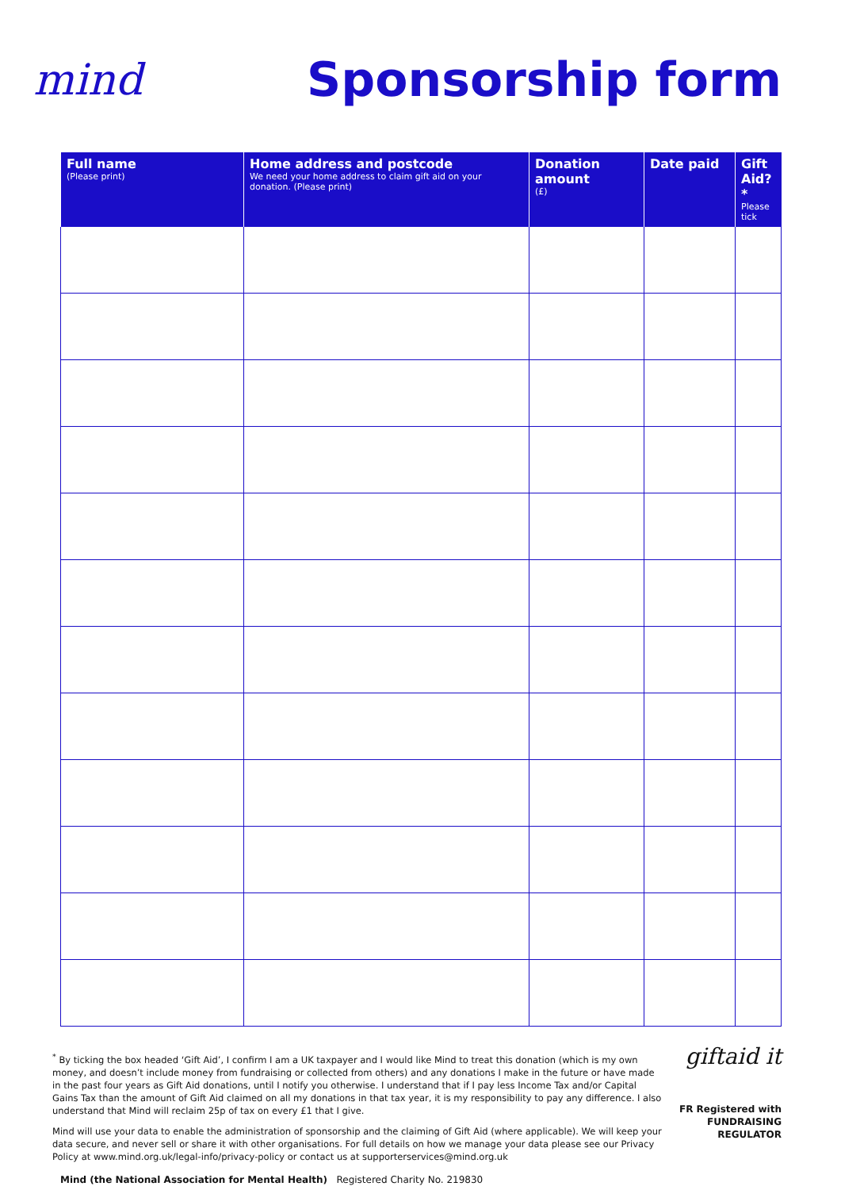mind Sponsorship form
| Full name (Please print) | Home address and postcode We need your home address to claim gift aid on your donation. (Please print) | Donation amount (£) | Date paid | Gift Aid?* Please tick |
| --- | --- | --- | --- | --- |
<sup>*</sup> By ticking the box headed ‘Gift Aid’, I confirm I am a UK taxpayer and I would like Mind to treat this donation (which is my own money, and doesn’t include money from fundraising or collected from others) and any donations I make in the future or have made in the past four years as Gift Aid donations, until I notify you otherwise. I understand that if I pay less Income Tax and/or Capital Gains Tax than the amount of Gift Aid claimed on all my donations in that tax year, it is my responsibility to pay any difference. I also understand that Mind will reclaim 25p of tax on every £1 that I give.
Mind will use your data to enable the administration of sponsorship and the claiming of Gift Aid (where applicable). We will keep your data secure, and never sell or share it with other organisations. For full details on how we manage your data please see our Privacy Policy at www.mind.org.uk/legal-info/privacy-policy or contact us at supporterservices@mind.org.uk
giftaid it
FR Registered with FUNDRAISING REGULATOR
Mind (the National Association for Mental Health) Registered Charity No. 219830